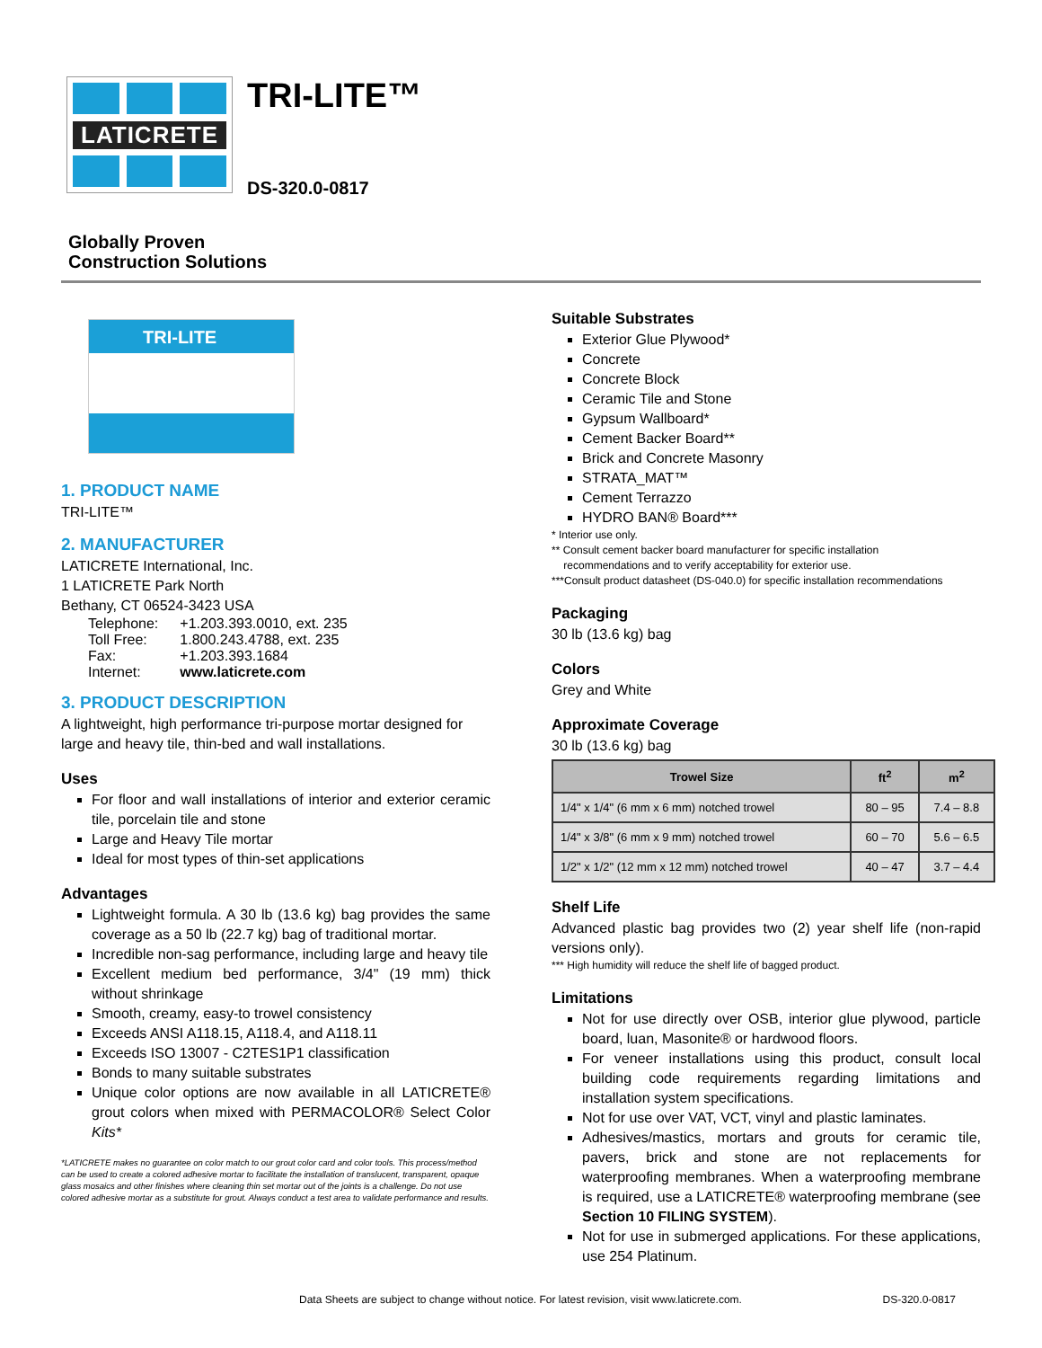LATICRETE
TRI-LITE™
DS-320.0-0817
Globally Proven
Construction Solutions
TRI-LITE
1. PRODUCT NAME
TRI-LITE™
2. MANUFACTURER
LATICRETE International, Inc.
1 LATICRETE Park North
Bethany, CT 06524-3423 USA
| Telephone: | +1.203.393.0010, ext. 235 |
| Toll Free: | 1.800.243.4788, ext. 235 |
| Fax: | +1.203.393.1684 |
| Internet: | www.laticrete.com |
3. PRODUCT DESCRIPTION
A lightweight, high performance tri-purpose mortar designed for large and heavy tile, thin-bed and wall installations.
Uses
For floor and wall installations of interior and exterior ceramic tile, porcelain tile and stone
Large and Heavy Tile mortar
Ideal for most types of thin-set applications
Advantages
Lightweight formula. A 30 lb (13.6 kg) bag provides the same coverage as a 50 lb (22.7 kg) bag of traditional mortar.
Incredible non-sag performance, including large and heavy tile
Excellent medium bed performance, 3/4" (19 mm) thick without shrinkage
Smooth, creamy, easy-to trowel consistency
Exceeds ANSI A118.15, A118.4, and A118.11
Exceeds ISO 13007 - C2TES1P1 classification
Bonds to many suitable substrates
Unique color options are now available in all LATICRETE® grout colors when mixed with PERMACOLOR® Select Color Kits*
*LATICRETE makes no guarantee on color match to our grout color card and color tools. This process/method can be used to create a colored adhesive mortar to facilitate the installation of translucent, transparent, opaque glass mosaics and other finishes where cleaning thin set mortar out of the joints is a challenge. Do not use colored adhesive mortar as a substitute for grout. Always conduct a test area to validate performance and results.
Suitable Substrates
Exterior Glue Plywood*
Concrete
Concrete Block
Ceramic Tile and Stone
Gypsum Wallboard*
Cement Backer Board**
Brick and Concrete Masonry
STRATA_MAT™
Cement Terrazzo
HYDRO BAN® Board***
* Interior use only.
** Consult cement backer board manufacturer for specific installation
recommendations and to verify acceptability for exterior use.
***Consult product datasheet (DS-040.0) for specific installation recommendations
Packaging
30 lb (13.6 kg) bag
Colors
Grey and White
Approximate Coverage
30 lb (13.6 kg) bag
| Trowel Size | ft<sup>2</sup> | m<sup>2</sup> |
| --- | --- | --- |
| 1/4" x 1/4" (6 mm x 6 mm) notched trowel | 80 – 95 | 7.4 – 8.8 |
| 1/4" x 3/8" (6 mm x 9 mm) notched trowel | 60 – 70 | 5.6 – 6.5 |
| 1/2" x 1/2" (12 mm x 12 mm) notched trowel | 40 – 47 | 3.7 – 4.4 |
Shelf Life
Advanced plastic bag provides two (2) year shelf life (non-rapid versions only).
*** High humidity will reduce the shelf life of bagged product.
Limitations
Not for use directly over OSB, interior glue plywood, particle board, luan, Masonite® or hardwood floors.
For veneer installations using this product, consult local building code requirements regarding limitations and installation system specifications.
Not for use over VAT, VCT, vinyl and plastic laminates.
Adhesives/mastics, mortars and grouts for ceramic tile, pavers, brick and stone are not replacements for waterproofing membranes. When a waterproofing membrane is required, use a LATICRETE® waterproofing membrane (see Section 10 FILING SYSTEM).
Not for use in submerged applications. For these applications, use 254 Platinum.
Data Sheets are subject to change without notice. For latest revision, visit www.laticrete.com. DS-320.0-0817